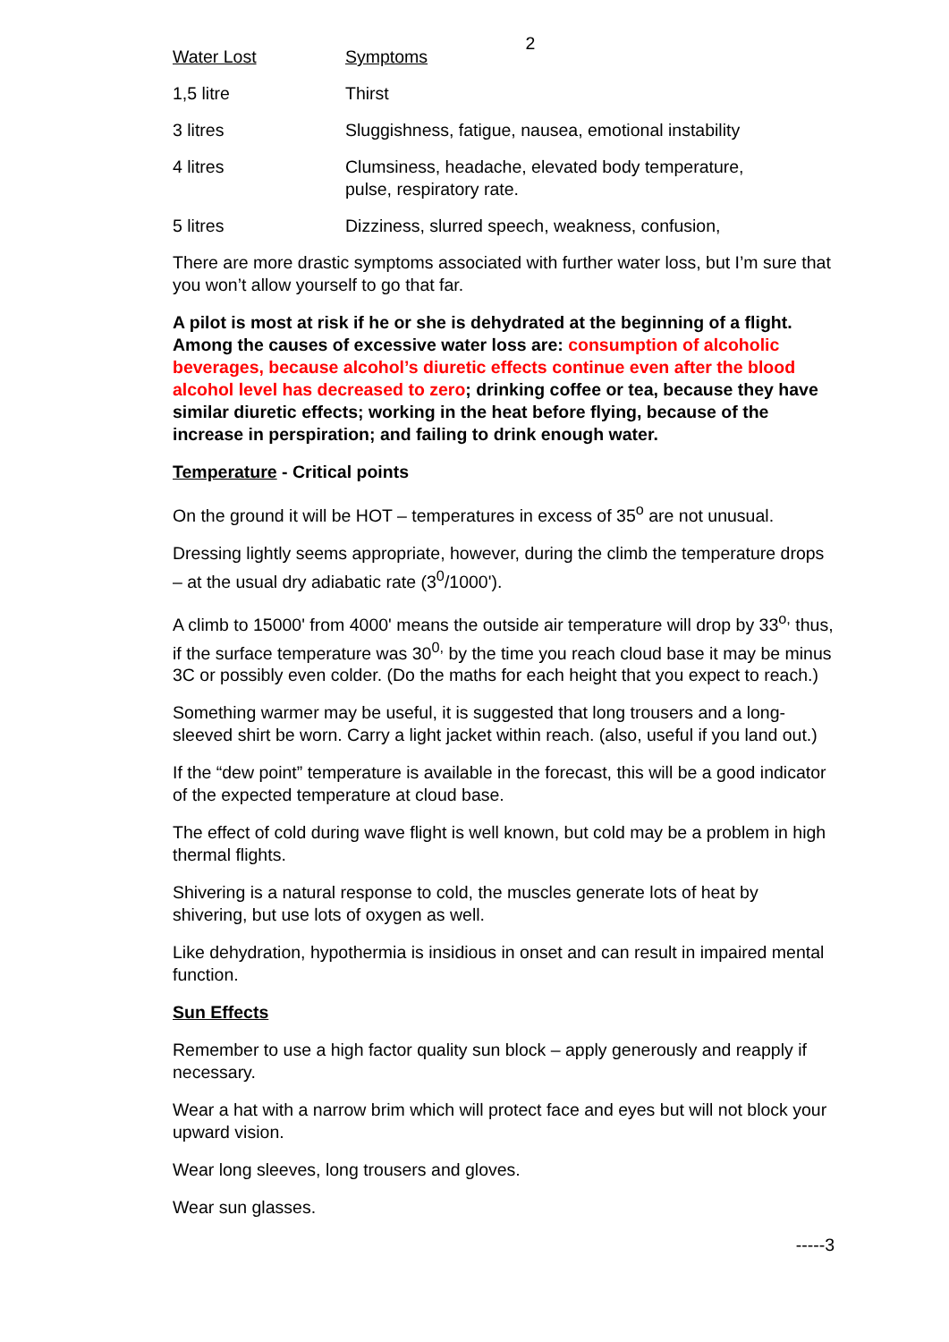2
| Water Lost | Symptoms |
| 1,5 litre | Thirst |
| 3 litres | Sluggishness, fatigue, nausea, emotional instability |
| 4 litres | Clumsiness, headache, elevated body temperature, pulse, respiratory rate. |
| 5 litres | Dizziness, slurred speech, weakness, confusion, |
There are more drastic symptoms associated with further water loss, but I’m sure that you won’t allow yourself to go that far.
A pilot is most at risk if he or she is dehydrated at the beginning of a flight. Among the causes of excessive water loss are: consumption of alcoholic beverages, because alcohol’s diuretic effects continue even after the blood alcohol level has decreased to zero; drinking coffee or tea, because they have similar diuretic effects; working in the heat before flying, because of the increase in perspiration; and failing to drink enough water.
Temperature - Critical points
On the ground it will be HOT – temperatures in excess of 35<sup>o</sup> are not unusual.
Dressing lightly seems appropriate, however, during the climb the temperature drops – at the usual dry adiabatic rate (3<sup>0</sup>/1000').
A climb to 15000' from 4000' means the outside air temperature will drop by 33<sup>o,</sup> thus, if the surface temperature was 30<sup>0,</sup> by the time you reach cloud base it may be minus 3C or possibly even colder. (Do the maths for each height that you expect to reach.)
Something warmer may be useful, it is suggested that long trousers and a long-sleeved shirt be worn. Carry a light jacket within reach. (also, useful if you land out.)
If the “dew point” temperature is available in the forecast, this will be a good indicator of the expected temperature at cloud base.
The effect of cold during wave flight is well known, but cold may be a problem in high thermal flights.
Shivering is a natural response to cold, the muscles generate lots of heat by shivering, but use lots of oxygen as well.
Like dehydration, hypothermia is insidious in onset and can result in impaired mental function.
Sun Effects
Remember to use a high factor quality sun block – apply generously and reapply if necessary.
Wear a hat with a narrow brim which will protect face and eyes but will not block your upward vision.
Wear long sleeves, long trousers and gloves.
Wear sun glasses.
-----3